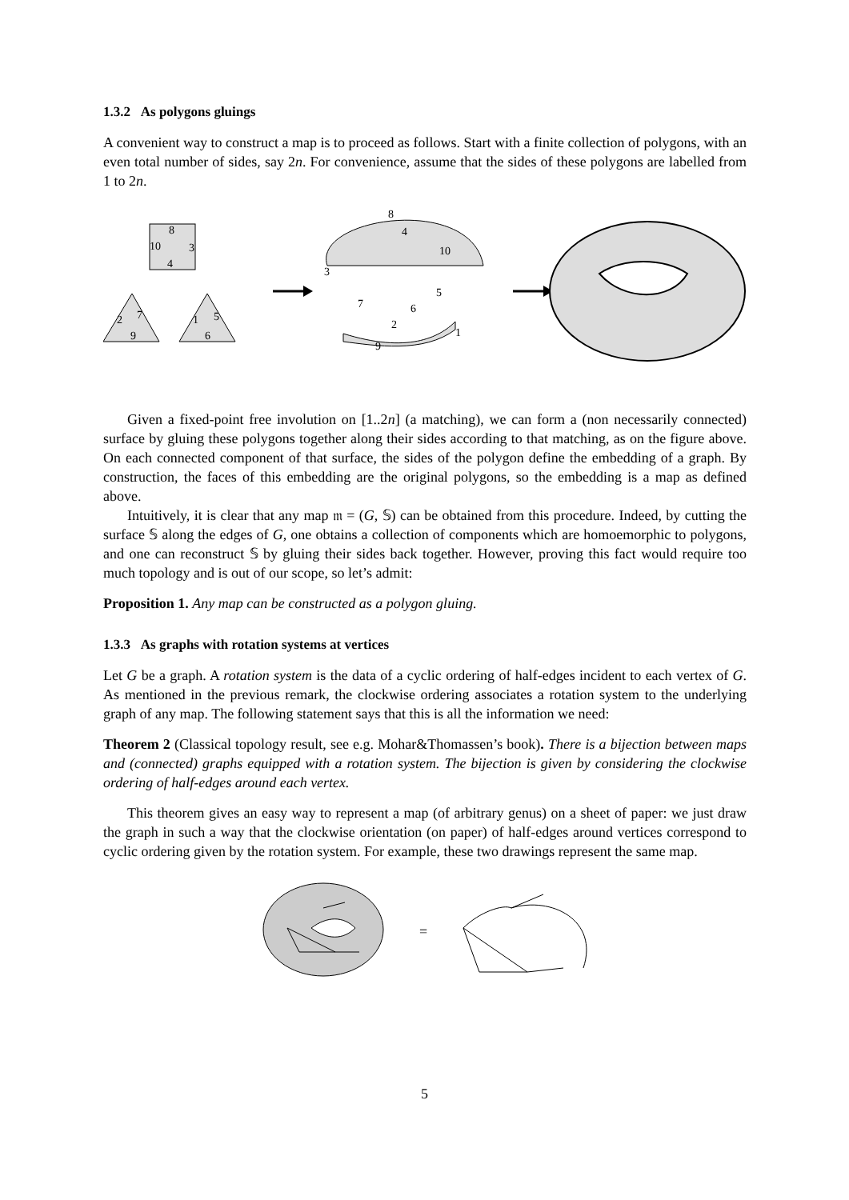1.3.2 As polygons gluings
A convenient way to construct a map is to proceed as follows. Start with a finite collection of polygons, with an even total number of sides, say 2n. For convenience, assume that the sides of these polygons are labelled from 1 to 2n.
8
10
3
4
2
7
9
1
5
6
8
4
10
5
6
2
9
1
3
7
Given a fixed-point free involution on [1..2n] (a matching), we can form a (non necessarily connected) surface by gluing these polygons together along their sides according to that matching, as on the figure above. On each connected component of that surface, the sides of the polygon define the embedding of a graph. By construction, the faces of this embedding are the original polygons, so the embedding is a map as defined above.
Intuitively, it is clear that any map 𝔪 = (G, 𝕊) can be obtained from this procedure. Indeed, by cutting the surface 𝕊 along the edges of G, one obtains a collection of components which are homoemorphic to polygons, and one can reconstruct 𝕊 by gluing their sides back together. However, proving this fact would require too much topology and is out of our scope, so let’s admit:
Proposition 1. Any map can be constructed as a polygon gluing.
1.3.3 As graphs with rotation systems at vertices
Let G be a graph. A rotation system is the data of a cyclic ordering of half-edges incident to each vertex of G. As mentioned in the previous remark, the clockwise ordering associates a rotation system to the underlying graph of any map. The following statement says that this is all the information we need:
Theorem 2 (Classical topology result, see e.g. Mohar&Thomassen’s book). There is a bijection between maps and (connected) graphs equipped with a rotation system. The bijection is given by considering the clockwise ordering of half-edges around each vertex.
This theorem gives an easy way to represent a map (of arbitrary genus) on a sheet of paper: we just draw the graph in such a way that the clockwise orientation (on paper) of half-edges around vertices correspond to cyclic ordering given by the rotation system. For example, these two drawings represent the same map.
=
5